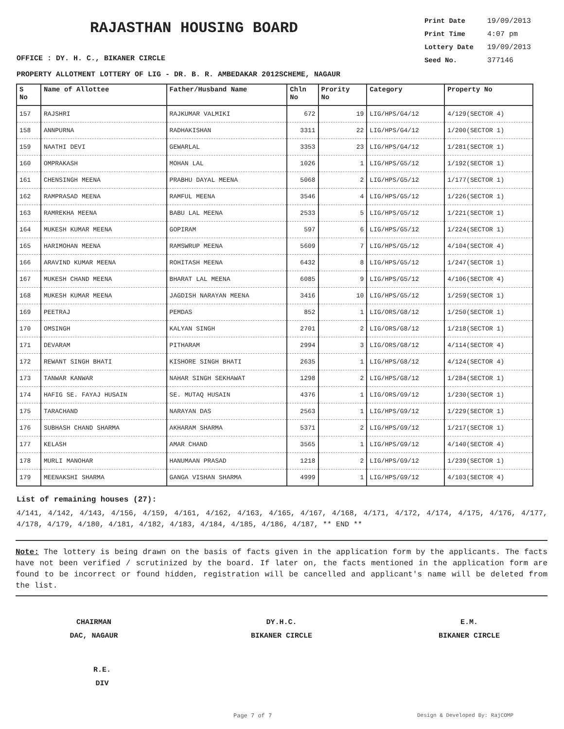RAJASTHAN HOUSING BOARD
Print Date 19/09/2013
Print Time 4:07 pm
Lottery Date 19/09/2013
Seed No. 377146
OFFICE : DY. H. C., BIKANER CIRCLE
PROPERTY ALLOTMENT LOTTERY OF LIG - DR. B. R. AMBEDAKAR 2012SCHEME, NAGAUR
| S No | Name of Allottee | Father/Husband Name | Chln No | Prority No | Category | Property No |
| --- | --- | --- | --- | --- | --- | --- |
| 157 | RAJSHRI | RAJKUMAR VALMIKI | 672 | 19 | LIG/HPS/G4/12 | 4/129(SECTOR 4) |
| 158 | ANNPURNA | RADHAKISHAN | 3311 | 22 | LIG/HPS/G4/12 | 1/200(SECTOR 1) |
| 159 | NAATHI DEVI | GEWARLAL | 3353 | 23 | LIG/HPS/G4/12 | 1/281(SECTOR 1) |
| 160 | OMPRAKASH | MOHAN LAL | 1026 | 1 | LIG/HPS/G5/12 | 1/192(SECTOR 1) |
| 161 | CHENSINGH MEENA | PRABHU DAYAL MEENA | 5068 | 2 | LIG/HPS/G5/12 | 1/177(SECTOR 1) |
| 162 | RAMPRASAD MEENA | RAMFUL MEENA | 3546 | 4 | LIG/HPS/G5/12 | 1/226(SECTOR 1) |
| 163 | RAMREKHA MEENA | BABU LAL MEENA | 2533 | 5 | LIG/HPS/G5/12 | 1/221(SECTOR 1) |
| 164 | MUKESH KUMAR MEENA | GOPIRAM | 597 | 6 | LIG/HPS/G5/12 | 1/224(SECTOR 1) |
| 165 | HARIMOHAN MEENA | RAMSWRUP MEENA | 5609 | 7 | LIG/HPS/G5/12 | 4/104(SECTOR 4) |
| 166 | ARAVIND KUMAR MEENA | ROHITASH MEENA | 6432 | 8 | LIG/HPS/G5/12 | 1/247(SECTOR 1) |
| 167 | MUKESH CHAND MEENA | BHARAT LAL MEENA | 6085 | 9 | LIG/HPS/G5/12 | 4/106(SECTOR 4) |
| 168 | MUKESH KUMAR MEENA | JAGDISH NARAYAN MEENA | 3416 | 10 | LIG/HPS/G5/12 | 1/259(SECTOR 1) |
| 169 | PEETRAJ | PEMDAS | 852 | 1 | LIG/ORS/G8/12 | 1/250(SECTOR 1) |
| 170 | OMSINGH | KALYAN SINGH | 2701 | 2 | LIG/ORS/G8/12 | 1/218(SECTOR 1) |
| 171 | DEVARAM | PITHARAM | 2994 | 3 | LIG/ORS/G8/12 | 4/114(SECTOR 4) |
| 172 | REWANT SINGH BHATI | KISHORE SINGH BHATI | 2635 | 1 | LIG/HPS/G8/12 | 4/124(SECTOR 4) |
| 173 | TANWAR KANWAR | NAHAR SINGH SEKHAWAT | 1298 | 2 | LIG/HPS/G8/12 | 1/284(SECTOR 1) |
| 174 | HAFIG SE. FAYAJ HUSAIN | SE. MUTAQ HUSAIN | 4376 | 1 | LIG/ORS/G9/12 | 1/230(SECTOR 1) |
| 175 | TARACHAND | NARAYAN DAS | 2563 | 1 | LIG/HPS/G9/12 | 1/229(SECTOR 1) |
| 176 | SUBHASH CHAND SHARMA | AKHARAM SHARMA | 5371 | 2 | LIG/HPS/G9/12 | 1/217(SECTOR 1) |
| 177 | KELASH | AMAR CHAND | 3565 | 1 | LIG/HPS/G9/12 | 4/140(SECTOR 4) |
| 178 | MURLI MANOHAR | HANUMAAN PRASAD | 1218 | 2 | LIG/HPS/G9/12 | 1/239(SECTOR 1) |
| 179 | MEENAKSHI SHARMA | GANGA VISHAN SHARMA | 4999 | 1 | LIG/HPS/G9/12 | 4/103(SECTOR 4) |
List of remaining houses (27):
4/141, 4/142, 4/143, 4/156, 4/159, 4/161, 4/162, 4/163, 4/165, 4/167, 4/168, 4/171, 4/172, 4/174, 4/175, 4/176, 4/177, 4/178, 4/179, 4/180, 4/181, 4/182, 4/183, 4/184, 4/185, 4/186, 4/187, ** END **
Note: The lottery is being drawn on the basis of facts given in the application form by the applicants. The facts have not been verified / scrutinized by the board. If later on, the facts mentioned in the application form are found to be incorrect or found hidden, registration will be cancelled and applicant's name will be deleted from the list.
CHAIRMAN
DAC, NAGAUR
DY.H.C.
BIKANER CIRCLE
E.M.
BIKANER CIRCLE
R.E.
DIV
Page 7 of 7 Design & Developed By: RajCOMP